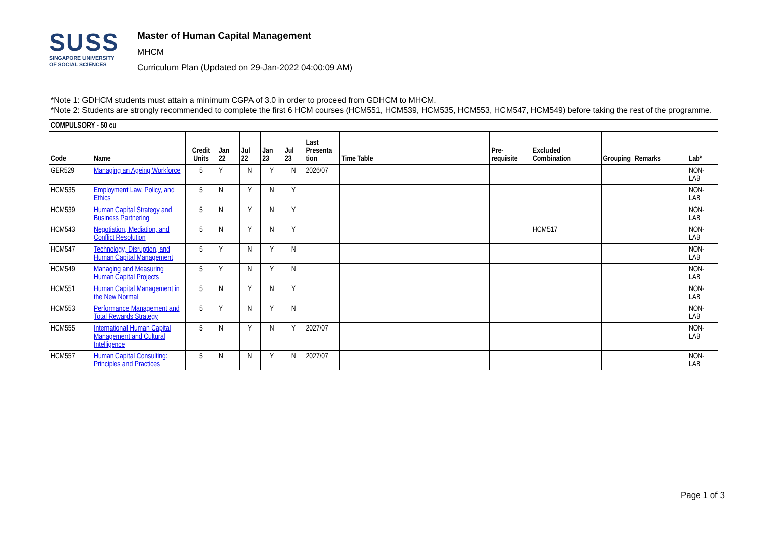SUSS
SINGAPORE UNIVERSITY
OF SOCIAL SCIENCES
Master of Human Capital Management
MHCM
Curriculum Plan (Updated on 29-Jan-2022 04:00:09 AM)
*Note 1: GDHCM students must attain a minimum CGPA of 3.0 in order to proceed from GDHCM to MHCM.
*Note 2: Students are strongly recommended to complete the first 6 HCM courses (HCM551, HCM539, HCM535, HCM553, HCM547, HCM549) before taking the rest of the programme.
| COMPULSORY - 50 cu | | | | | | | | | | | | | |
| --- | --- | --- | --- | --- | --- | --- | --- | --- | --- | --- | --- | --- | --- |
| Code | Name | Credit Units | Jan 22 | Jul 22 | Jan 23 | Jul 23 | Last Presenta tion | Time Table | Pre-requisite | Excluded Combination | Grouping | Remarks | Lab* |
| GER529 | Managing an Ageing Workforce | 5 | Y | N | Y | N | 2026/07 | | | | | | NON-LAB |
| HCM535 | Employment Law, Policy, and Ethics | 5 | N | Y | N | Y | | | | | | | NON-LAB |
| HCM539 | Human Capital Strategy and Business Partnering | 5 | N | Y | N | Y | | | | | | | NON-LAB |
| HCM543 | Negotiation, Mediation, and Conflict Resolution | 5 | N | Y | N | Y | | | | HCM517 | | | NON-LAB |
| HCM547 | Technology, Disruption, and Human Capital Management | 5 | Y | N | Y | N | | | | | | | NON-LAB |
| HCM549 | Managing and Measuring Human Capital Projects | 5 | Y | N | Y | N | | | | | | | NON-LAB |
| HCM551 | Human Capital Management in the New Normal | 5 | N | Y | N | Y | | | | | | | NON-LAB |
| HCM553 | Performance Management and Total Rewards Strategy | 5 | Y | N | Y | N | | | | | | | NON-LAB |
| HCM555 | International Human Capital Management and Cultural Intelligence | 5 | N | Y | N | Y | 2027/07 | | | | | | NON-LAB |
| HCM557 | Human Capital Consulting: Principles and Practices | 5 | N | N | Y | N | 2027/07 | | | | | | NON-LAB |
Page 1 of 3